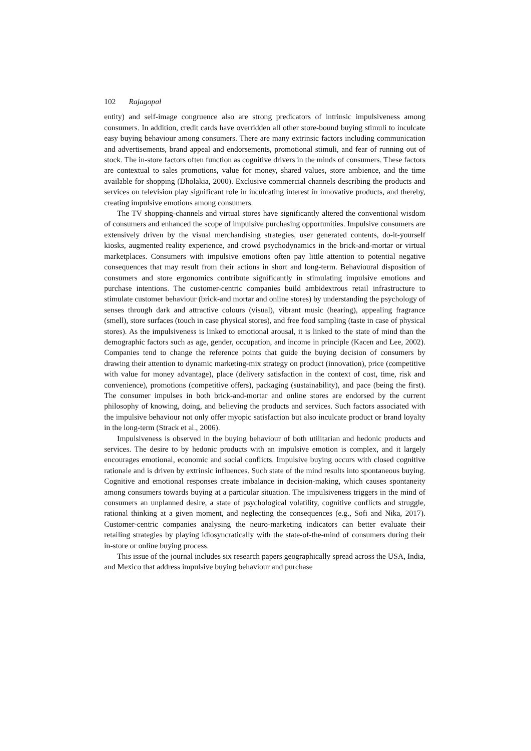102 Rajagopal
entity) and self-image congruence also are strong predicators of intrinsic impulsiveness among consumers. In addition, credit cards have overridden all other store-bound buying stimuli to inculcate easy buying behaviour among consumers. There are many extrinsic factors including communication and advertisements, brand appeal and endorsements, promotional stimuli, and fear of running out of stock. The in-store factors often function as cognitive drivers in the minds of consumers. These factors are contextual to sales promotions, value for money, shared values, store ambience, and the time available for shopping (Dholakia, 2000). Exclusive commercial channels describing the products and services on television play significant role in inculcating interest in innovative products, and thereby, creating impulsive emotions among consumers.
The TV shopping-channels and virtual stores have significantly altered the conventional wisdom of consumers and enhanced the scope of impulsive purchasing opportunities. Impulsive consumers are extensively driven by the visual merchandising strategies, user generated contents, do-it-yourself kiosks, augmented reality experience, and crowd psychodynamics in the brick-and-mortar or virtual marketplaces. Consumers with impulsive emotions often pay little attention to potential negative consequences that may result from their actions in short and long-term. Behavioural disposition of consumers and store ergonomics contribute significantly in stimulating impulsive emotions and purchase intentions. The customer-centric companies build ambidextrous retail infrastructure to stimulate customer behaviour (brick-and mortar and online stores) by understanding the psychology of senses through dark and attractive colours (visual), vibrant music (hearing), appealing fragrance (smell), store surfaces (touch in case physical stores), and free food sampling (taste in case of physical stores). As the impulsiveness is linked to emotional arousal, it is linked to the state of mind than the demographic factors such as age, gender, occupation, and income in principle (Kacen and Lee, 2002). Companies tend to change the reference points that guide the buying decision of consumers by drawing their attention to dynamic marketing-mix strategy on product (innovation), price (competitive with value for money advantage), place (delivery satisfaction in the context of cost, time, risk and convenience), promotions (competitive offers), packaging (sustainability), and pace (being the first). The consumer impulses in both brick-and-mortar and online stores are endorsed by the current philosophy of knowing, doing, and believing the products and services. Such factors associated with the impulsive behaviour not only offer myopic satisfaction but also inculcate product or brand loyalty in the long-term (Strack et al., 2006).
Impulsiveness is observed in the buying behaviour of both utilitarian and hedonic products and services. The desire to by hedonic products with an impulsive emotion is complex, and it largely encourages emotional, economic and social conflicts. Impulsive buying occurs with closed cognitive rationale and is driven by extrinsic influences. Such state of the mind results into spontaneous buying. Cognitive and emotional responses create imbalance in decision-making, which causes spontaneity among consumers towards buying at a particular situation. The impulsiveness triggers in the mind of consumers an unplanned desire, a state of psychological volatility, cognitive conflicts and struggle, rational thinking at a given moment, and neglecting the consequences (e.g., Sofi and Nika, 2017). Customer-centric companies analysing the neuro-marketing indicators can better evaluate their retailing strategies by playing idiosyncratically with the state-of-the-mind of consumers during their in-store or online buying process.
This issue of the journal includes six research papers geographically spread across the USA, India, and Mexico that address impulsive buying behaviour and purchase